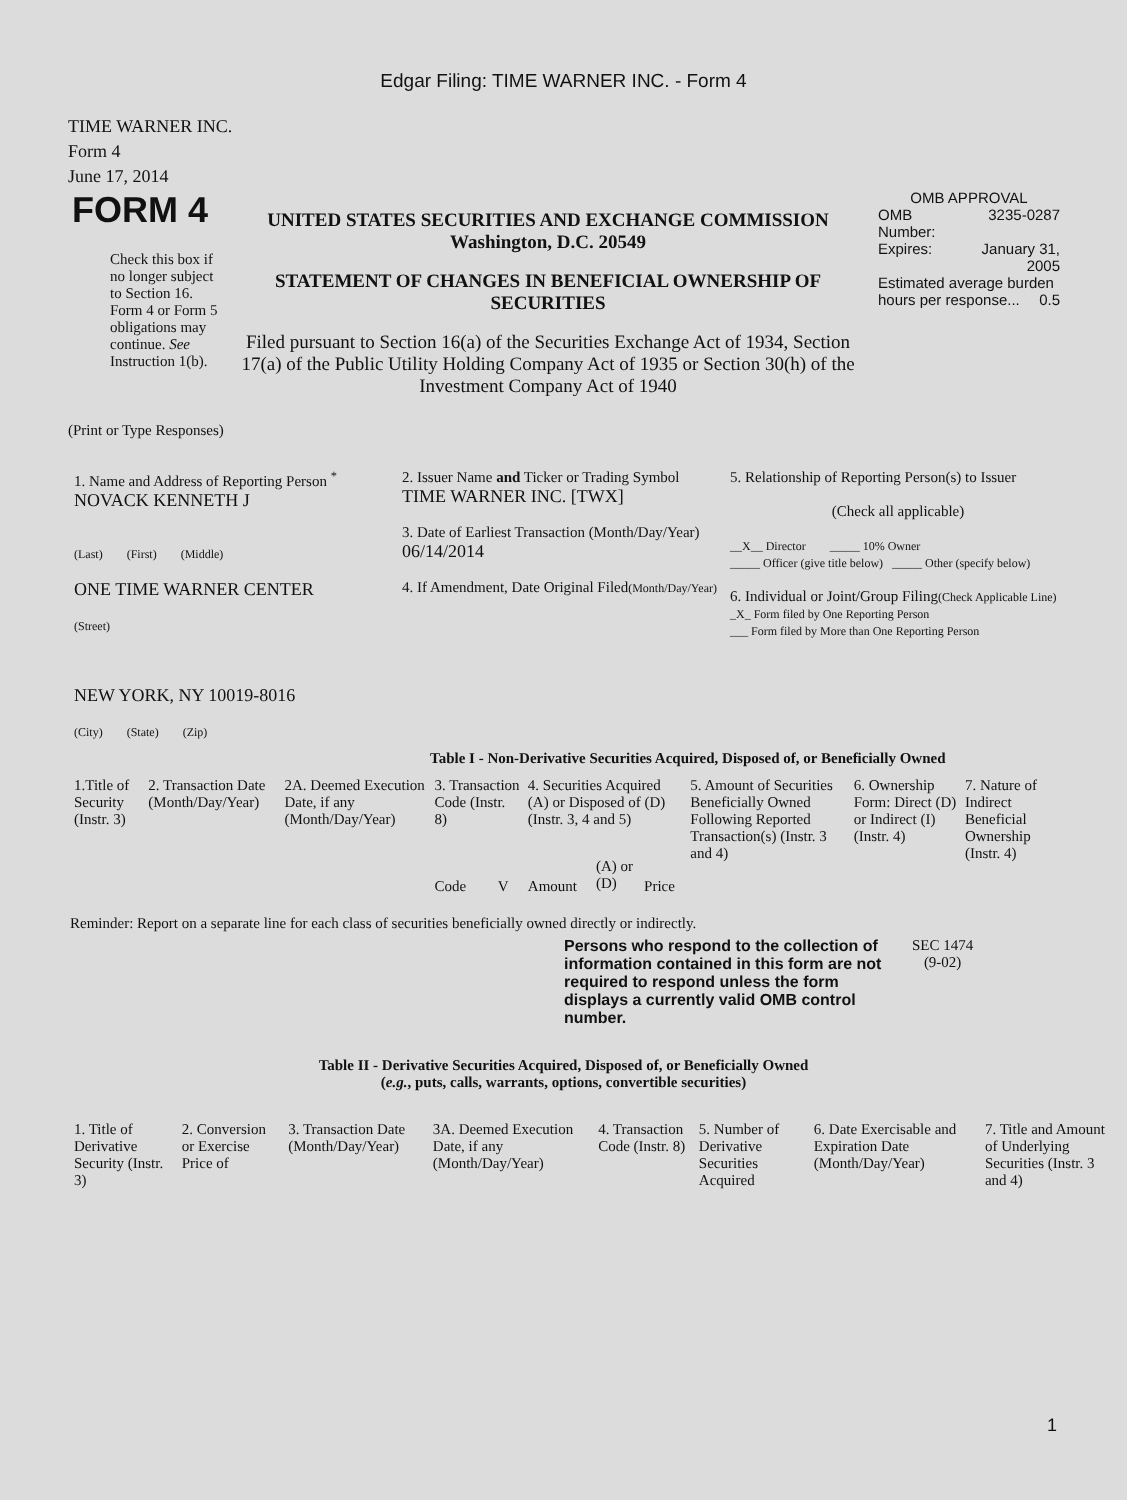Edgar Filing: TIME WARNER INC. - Form 4
TIME WARNER INC.
Form 4
June 17, 2014
| FORM 4 Check this box if no longer subject to Section 16. Form 4 or Form 5 obligations may continue. See Instruction 1(b). | UNITED STATES SECURITIES AND EXCHANGE COMMISSION Washington, D.C. 20549 STATEMENT OF CHANGES IN BENEFICIAL OWNERSHIP OF SECURITIES Filed pursuant to Section 16(a) of the Securities Exchange Act of 1934, Section 17(a) of the Public Utility Holding Company Act of 1935 or Section 30(h) of the Investment Company Act of 1940 | OMB APPROVAL / OMB Number: / 3235-0287 / / Expires: / January 31, 2005 / / Estimated average burden hours per response... 0.5 / / |
(Print or Type Responses)
| 1. Name and Address of Reporting Person <sup>*</sup> NOVACK KENNETH J (Last) (First) (Middle) ONE TIME WARNER CENTER (Street) NEW YORK, NY 10019-8016 (City) (State) (Zip) | 2. Issuer Name and Ticker or Trading Symbol TIME WARNER INC. [TWX] 3. Date of Earliest Transaction (Month/Day/Year) 06/14/2014 4. If Amendment, Date Original Filed (Month/Day/Year) | 5. Relationship of Reporting Person(s) to Issuer (Check all applicable) __X__ Director _____ 10% Owner _____ Officer (give title below) _____ Other (specify below) 6. Individual or Joint/Group Filing (Check Applicable Line) _X_ Form filed by One Reporting Person ___ Form filed by More than One Reporting Person |
Table I - Non-Derivative Securities Acquired, Disposed of, or Beneficially Owned
| 1.Title of Security (Instr. 3) | 2. Transaction Date (Month/Day/Year) | 2A. Deemed Execution Date, if any (Month/Day/Year) | 3. Transaction Code (Instr. 8) | | 4. Securities Acquired (A) or Disposed of (D) (Instr. 3, 4 and 5) | | | 5. Amount of Securities Beneficially Owned Following Reported Transaction(s) (Instr. 3 and 4) | 6. Ownership Form: Direct (D) or Indirect (I) (Instr. 4) | 7. Nature of Indirect Beneficial Ownership (Instr. 4) |
| --- | --- | --- | --- | --- | --- | --- | --- | --- | --- | --- |
| | | | Code | V | Amount | (A) or (D) | Price | | | |
Reminder: Report on a separate line for each class of securities beneficially owned directly or indirectly.
| Persons who respond to the collection of information contained in this form are not required to respond unless the form displays a currently valid OMB control number. | SEC 1474 (9-02) |
Table II - Derivative Securities Acquired, Disposed of, or Beneficially Owned
(e.g., puts, calls, warrants, options, convertible securities)
| 1. Title of Derivative Security (Instr. 3) | 2. Conversion or Exercise Price of | 3. Transaction Date (Month/Day/Year) | 3A. Deemed Execution Date, if any (Month/Day/Year) | 4. Transaction Code (Instr. 8) | 5. Number of Derivative Securities Acquired | 6. Date Exercisable and Expiration Date (Month/Day/Year) | 7. Title and Amount of Underlying Securities (Instr. 3 and 4) |
| --- | --- | --- | --- | --- | --- | --- | --- |
1